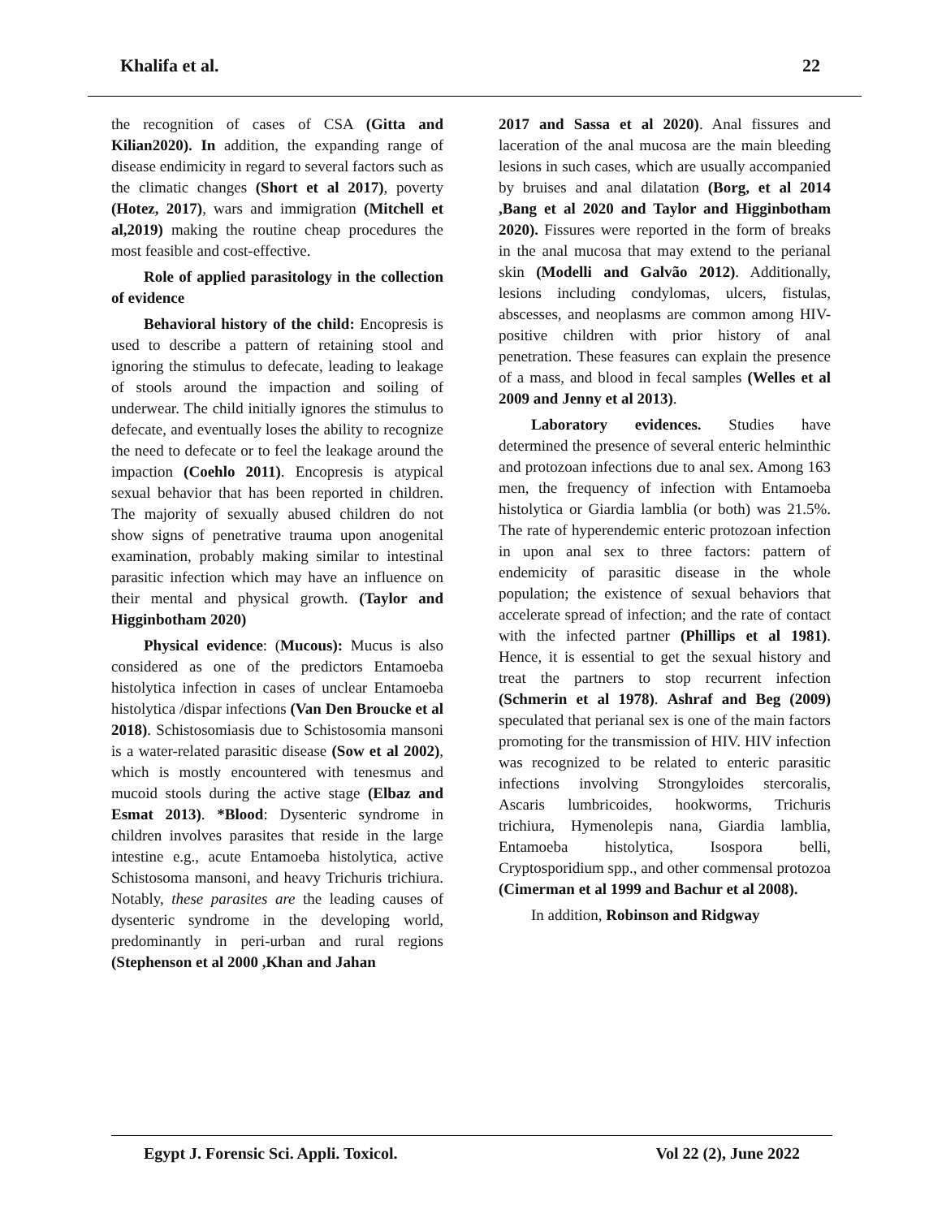Khalifa et al. 22
the recognition of cases of CSA (Gitta and Kilian2020). In addition, the expanding range of disease endimicity in regard to several factors such as the climatic changes (Short et al 2017), poverty (Hotez, 2017), wars and immigration (Mitchell et al,2019) making the routine cheap procedures the most feasible and cost-effective.
Role of applied parasitology in the collection of evidence
Behavioral history of the child: Encopresis is used to describe a pattern of retaining stool and ignoring the stimulus to defecate, leading to leakage of stools around the impaction and soiling of underwear. The child initially ignores the stimulus to defecate, and eventually loses the ability to recognize the need to defecate or to feel the leakage around the impaction (Coehlo 2011). Encopresis is atypical sexual behavior that has been reported in children. The majority of sexually abused children do not show signs of penetrative trauma upon anogenital examination, probably making similar to intestinal parasitic infection which may have an influence on their mental and physical growth. (Taylor and Higginbotham 2020)
Physical evidence: (Mucous): Mucus is also considered as one of the predictors Entamoeba histolytica infection in cases of unclear Entamoeba histolytica /dispar infections (Van Den Broucke et al 2018). Schistosomiasis due to Schistosomia mansoni is a water-related parasitic disease (Sow et al 2002), which is mostly encountered with tenesmus and mucoid stools during the active stage (Elbaz and Esmat 2013). *Blood: Dysenteric syndrome in children involves parasites that reside in the large intestine e.g., acute Entamoeba histolytica, active Schistosoma mansoni, and heavy Trichuris trichiura. Notably, these parasites are the leading causes of dysenteric syndrome in the developing world, predominantly in peri-urban and rural regions (Stephenson et al 2000 ,Khan and Jahan
2017 and Sassa et al 2020). Anal fissures and laceration of the anal mucosa are the main bleeding lesions in such cases, which are usually accompanied by bruises and anal dilatation (Borg, et al 2014 ,Bang et al 2020 and Taylor and Higginbotham 2020). Fissures were reported in the form of breaks in the anal mucosa that may extend to the perianal skin (Modelli and Galvão 2012). Additionally, lesions including condylomas, ulcers, fistulas, abscesses, and neoplasms are common among HIV-positive children with prior history of anal penetration. These feasures can explain the presence of a mass, and blood in fecal samples (Welles et al 2009 and Jenny et al 2013).
Laboratory evidences. Studies have determined the presence of several enteric helminthic and protozoan infections due to anal sex. Among 163 men, the frequency of infection with Entamoeba histolytica or Giardia lamblia (or both) was 21.5%. The rate of hyperendemic enteric protozoan infection in upon anal sex to three factors: pattern of endemicity of parasitic disease in the whole population; the existence of sexual behaviors that accelerate spread of infection; and the rate of contact with the infected partner (Phillips et al 1981). Hence, it is essential to get the sexual history and treat the partners to stop recurrent infection (Schmerin et al 1978). Ashraf and Beg (2009) speculated that perianal sex is one of the main factors promoting for the transmission of HIV. HIV infection was recognized to be related to enteric parasitic infections involving Strongyloides stercoralis, Ascaris lumbricoides, hookworms, Trichuris trichiura, Hymenolepis nana, Giardia lamblia, Entamoeba histolytica, Isospora belli, Cryptosporidium spp., and other commensal protozoa (Cimerman et al 1999 and Bachur et al 2008).
In addition, Robinson and Ridgway
Egypt J. Forensic Sci. Appli. Toxicol. Vol 22 (2), June 2022